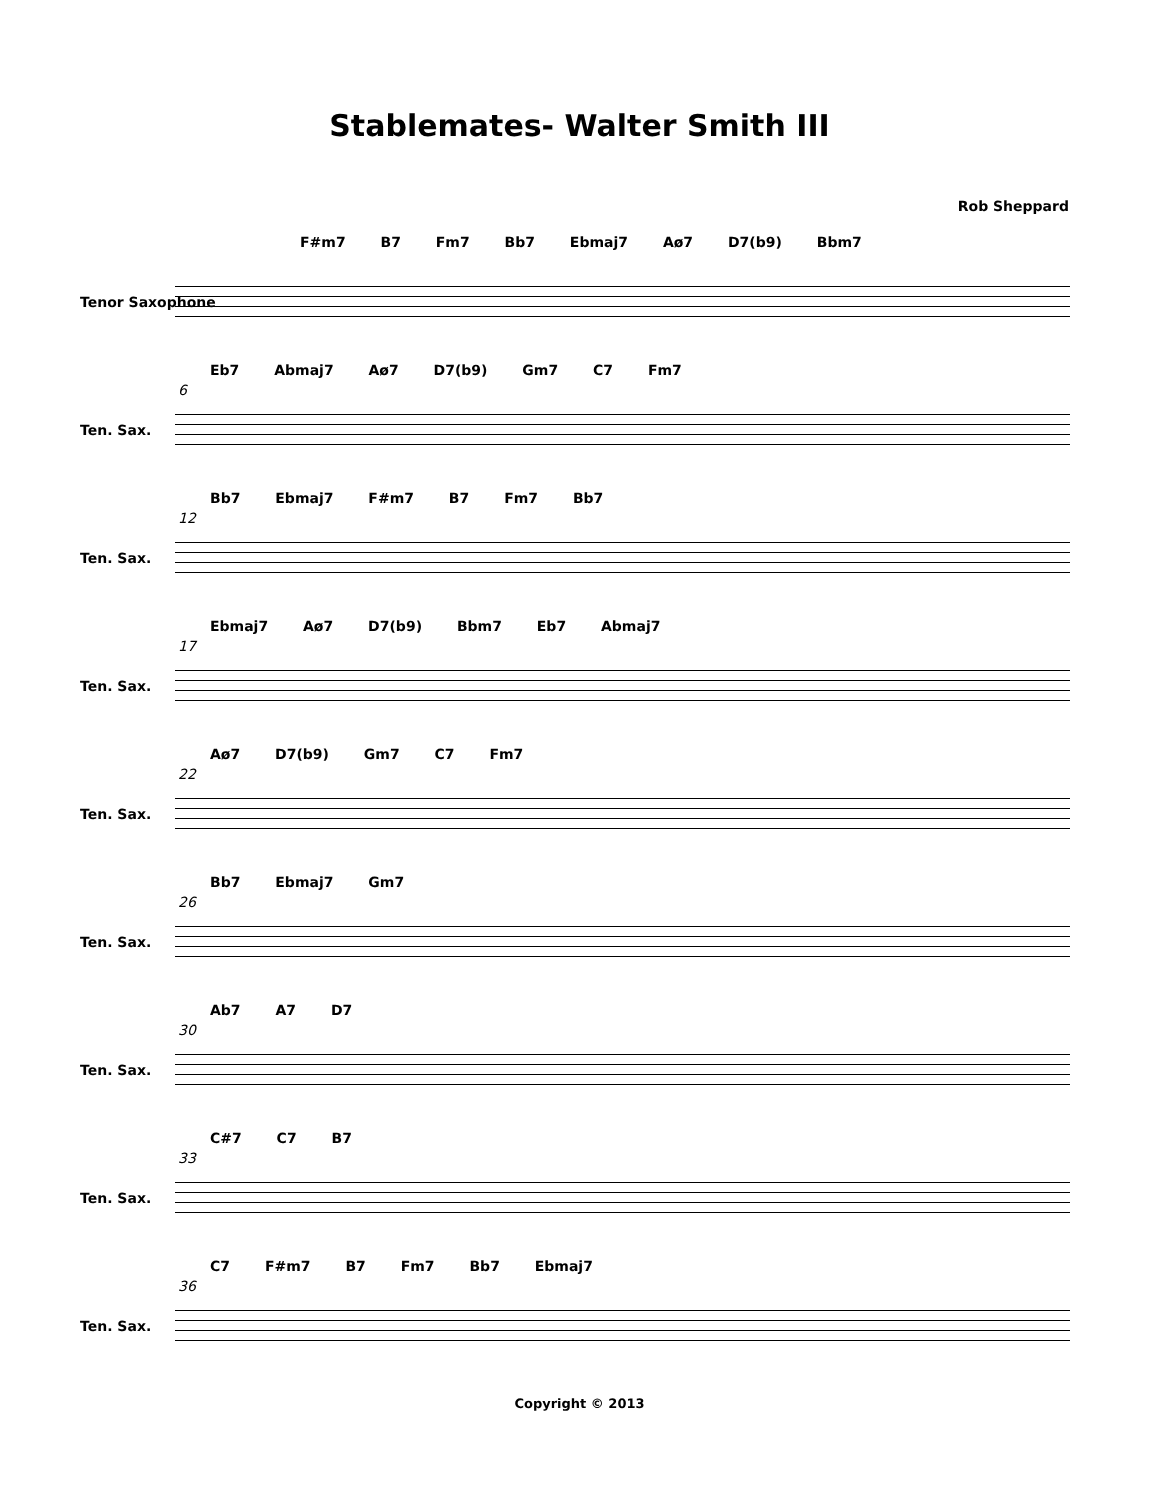Stablemates- Walter Smith III
Rob Sheppard
F#m7 B7 Fm7 Bb7 Ebmaj7 Aø7 D7(b9) Bbm7
Tenor Saxophone
6
Eb7 Abmaj7 Aø7 D7(b9) Gm7 C7 Fm7
Ten. Sax.
12
Bb7 Ebmaj7 F#m7 B7 Fm7 Bb7
Ten. Sax.
17
Ebmaj7 Aø7 D7(b9) Bbm7 Eb7 Abmaj7
Ten. Sax.
22
Aø7 D7(b9) Gm7 C7 Fm7
Ten. Sax.
26
Bb7 Ebmaj7 Gm7
Ten. Sax.
30
Ab7 A7 D7
Ten. Sax.
33
C#7 C7 B7
Ten. Sax.
36
C7 F#m7 B7 Fm7 Bb7 Ebmaj7
Ten. Sax.
Copyright © 2013